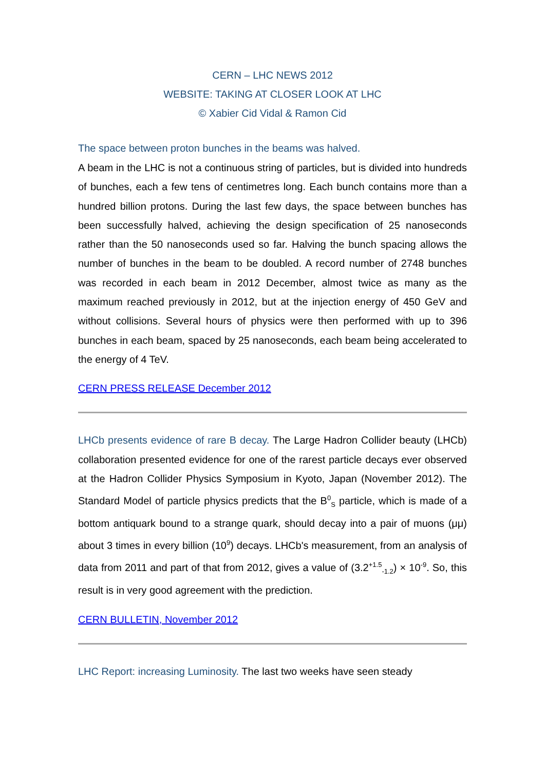CERN – LHC NEWS 2012
WEBSITE: TAKING AT CLOSER LOOK AT LHC
© Xabier Cid Vidal & Ramon Cid
The space between proton bunches in the beams was halved.
A beam in the LHC is not a continuous string of particles, but is divided into hundreds of bunches, each a few tens of centimetres long. Each bunch contains more than a hundred billion protons. During the last few days, the space between bunches has been successfully halved, achieving the design specification of 25 nanoseconds rather than the 50 nanoseconds used so far. Halving the bunch spacing allows the number of bunches in the beam to be doubled. A record number of 2748 bunches was recorded in each beam in 2012 December, almost twice as many as the maximum reached previously in 2012, but at the injection energy of 450 GeV and without collisions. Several hours of physics were then performed with up to 396 bunches in each beam, spaced by 25 nanoseconds, each beam being accelerated to the energy of 4 TeV.
CERN PRESS RELEASE December 2012
LHCb presents evidence of rare B decay. The Large Hadron Collider beauty (LHCb) collaboration presented evidence for one of the rarest particle decays ever observed at the Hadron Collider Physics Symposium in Kyoto, Japan (November 2012). The Standard Model of particle physics predicts that the B<sup>0</sup><sub>S</sub> particle, which is made of a bottom antiquark bound to a strange quark, should decay into a pair of muons (μμ) about 3 times in every billion (10<sup>9</sup>) decays. LHCb's measurement, from an analysis of data from 2011 and part of that from 2012, gives a value of (3.2<sup>+1.5</sup><sub>-1.2</sub>) × 10<sup>-9</sup>. So, this result is in very good agreement with the prediction.
CERN BULLETIN, November 2012
LHC Report: increasing Luminosity. The last two weeks have seen steady